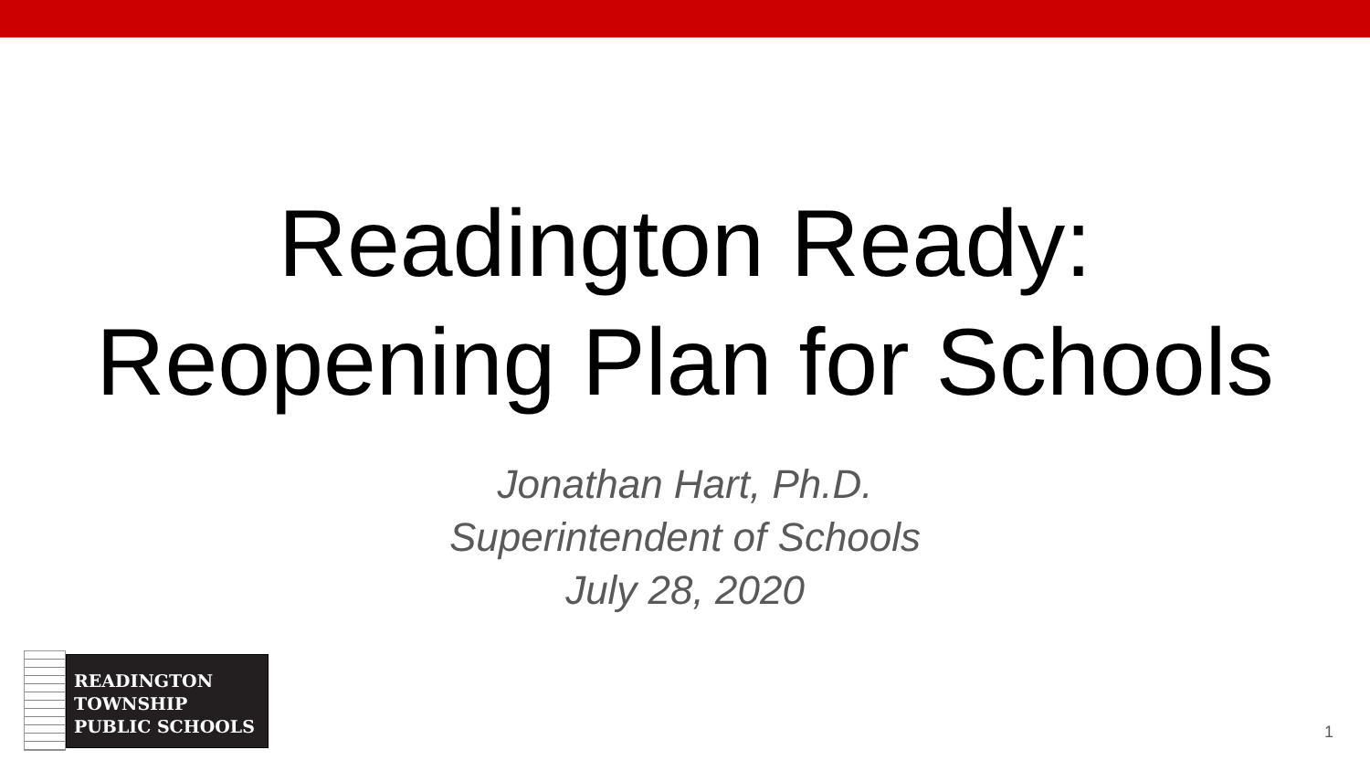Readington Ready:
Reopening Plan for Schools
Jonathan Hart, Ph.D.
Superintendent of Schools
July 28, 2020
READINGTON
TOWNSHIP
PUBLIC SCHOOLS
1